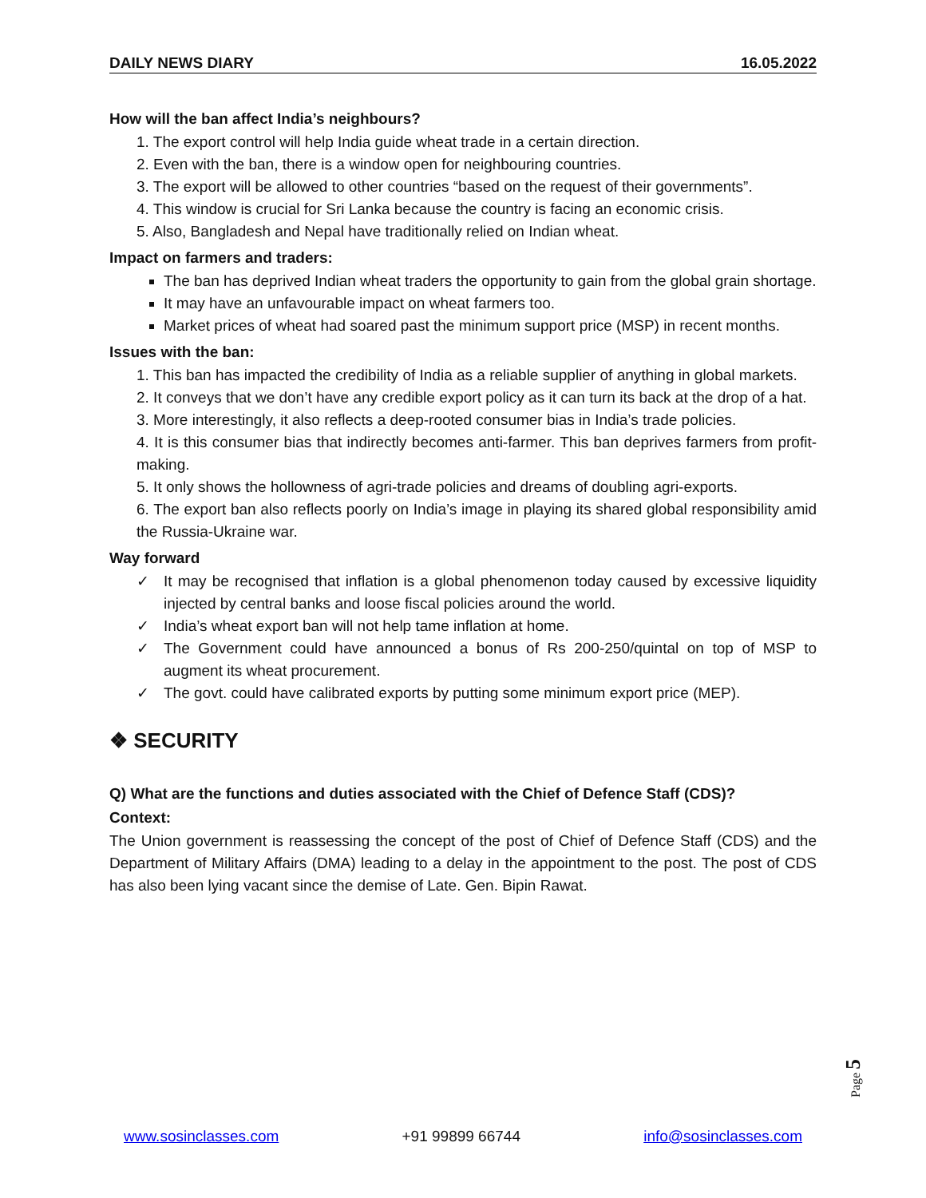DAILY NEWS DIARY 16.05.2022
How will the ban affect India’s neighbours?
1. The export control will help India guide wheat trade in a certain direction.
2. Even with the ban, there is a window open for neighbouring countries.
3. The export will be allowed to other countries “based on the request of their governments”.
4. This window is crucial for Sri Lanka because the country is facing an economic crisis.
5. Also, Bangladesh and Nepal have traditionally relied on Indian wheat.
Impact on farmers and traders:
The ban has deprived Indian wheat traders the opportunity to gain from the global grain shortage.
It may have an unfavourable impact on wheat farmers too.
Market prices of wheat had soared past the minimum support price (MSP) in recent months.
Issues with the ban:
1. This ban has impacted the credibility of India as a reliable supplier of anything in global markets.
2. It conveys that we don’t have any credible export policy as it can turn its back at the drop of a hat.
3. More interestingly, it also reflects a deep-rooted consumer bias in India’s trade policies.
4. It is this consumer bias that indirectly becomes anti-farmer. This ban deprives farmers from profit-making.
5. It only shows the hollowness of agri-trade policies and dreams of doubling agri-exports.
6. The export ban also reflects poorly on India’s image in playing its shared global responsibility amid the Russia-Ukraine war.
Way forward
✓ It may be recognised that inflation is a global phenomenon today caused by excessive liquidity injected by central banks and loose fiscal policies around the world.
✓ India’s wheat export ban will not help tame inflation at home.
✓ The Government could have announced a bonus of Rs 200-250/quintal on top of MSP to augment its wheat procurement.
✓ The govt. could have calibrated exports by putting some minimum export price (MEP).
❖ SECURITY
Q) What are the functions and duties associated with the Chief of Defence Staff (CDS)?
Context:
The Union government is reassessing the concept of the post of Chief of Defence Staff (CDS) and the Department of Military Affairs (DMA) leading to a delay in the appointment to the post. The post of CDS has also been lying vacant since the demise of Late. Gen. Bipin Rawat.
Page 5
www.sosinclasses.com +91 99899 66744 info@sosinclasses.com